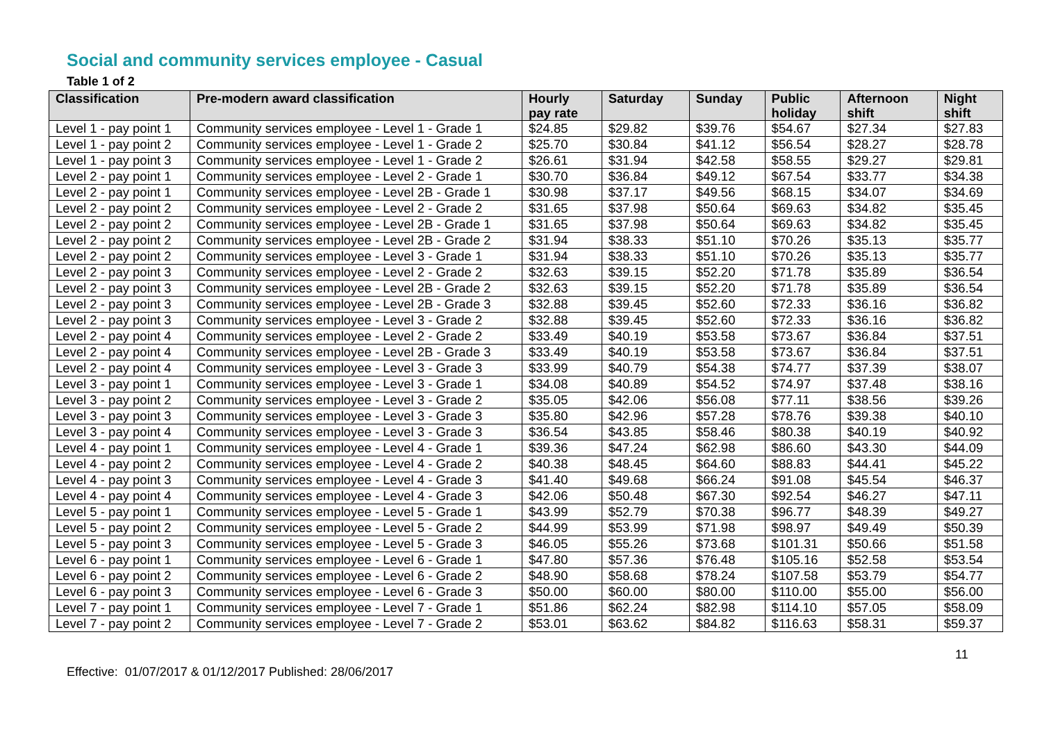Social and community services employee - Casual
Table 1 of 2
| Classification | Pre-modern award classification | Hourly pay rate | Saturday | Sunday | Public holiday | Afternoon shift | Night shift |
| --- | --- | --- | --- | --- | --- | --- | --- |
| Level 1 - pay point 1 | Community services employee - Level 1 - Grade 1 | $24.85 | $29.82 | $39.76 | $54.67 | $27.34 | $27.83 |
| Level 1 - pay point 2 | Community services employee - Level 1 - Grade 2 | $25.70 | $30.84 | $41.12 | $56.54 | $28.27 | $28.78 |
| Level 1 - pay point 3 | Community services employee - Level 1 - Grade 2 | $26.61 | $31.94 | $42.58 | $58.55 | $29.27 | $29.81 |
| Level 2 - pay point 1 | Community services employee - Level 2 - Grade 1 | $30.70 | $36.84 | $49.12 | $67.54 | $33.77 | $34.38 |
| Level 2 - pay point 1 | Community services employee - Level 2B - Grade 1 | $30.98 | $37.17 | $49.56 | $68.15 | $34.07 | $34.69 |
| Level 2 - pay point 2 | Community services employee - Level 2 - Grade 2 | $31.65 | $37.98 | $50.64 | $69.63 | $34.82 | $35.45 |
| Level 2 - pay point 2 | Community services employee - Level 2B - Grade 1 | $31.65 | $37.98 | $50.64 | $69.63 | $34.82 | $35.45 |
| Level 2 - pay point 2 | Community services employee - Level 2B - Grade 2 | $31.94 | $38.33 | $51.10 | $70.26 | $35.13 | $35.77 |
| Level 2 - pay point 2 | Community services employee - Level 3 - Grade 1 | $31.94 | $38.33 | $51.10 | $70.26 | $35.13 | $35.77 |
| Level 2 - pay point 3 | Community services employee - Level 2 - Grade 2 | $32.63 | $39.15 | $52.20 | $71.78 | $35.89 | $36.54 |
| Level 2 - pay point 3 | Community services employee - Level 2B - Grade 2 | $32.63 | $39.15 | $52.20 | $71.78 | $35.89 | $36.54 |
| Level 2 - pay point 3 | Community services employee - Level 2B - Grade 3 | $32.88 | $39.45 | $52.60 | $72.33 | $36.16 | $36.82 |
| Level 2 - pay point 3 | Community services employee - Level 3 - Grade 2 | $32.88 | $39.45 | $52.60 | $72.33 | $36.16 | $36.82 |
| Level 2 - pay point 4 | Community services employee - Level 2 - Grade 2 | $33.49 | $40.19 | $53.58 | $73.67 | $36.84 | $37.51 |
| Level 2 - pay point 4 | Community services employee - Level 2B - Grade 3 | $33.49 | $40.19 | $53.58 | $73.67 | $36.84 | $37.51 |
| Level 2 - pay point 4 | Community services employee - Level 3 - Grade 3 | $33.99 | $40.79 | $54.38 | $74.77 | $37.39 | $38.07 |
| Level 3 - pay point 1 | Community services employee - Level 3 - Grade 1 | $34.08 | $40.89 | $54.52 | $74.97 | $37.48 | $38.16 |
| Level 3 - pay point 2 | Community services employee - Level 3 - Grade 2 | $35.05 | $42.06 | $56.08 | $77.11 | $38.56 | $39.26 |
| Level 3 - pay point 3 | Community services employee - Level 3 - Grade 3 | $35.80 | $42.96 | $57.28 | $78.76 | $39.38 | $40.10 |
| Level 3 - pay point 4 | Community services employee - Level 3 - Grade 3 | $36.54 | $43.85 | $58.46 | $80.38 | $40.19 | $40.92 |
| Level 4 - pay point 1 | Community services employee - Level 4 - Grade 1 | $39.36 | $47.24 | $62.98 | $86.60 | $43.30 | $44.09 |
| Level 4 - pay point 2 | Community services employee - Level 4 - Grade 2 | $40.38 | $48.45 | $64.60 | $88.83 | $44.41 | $45.22 |
| Level 4 - pay point 3 | Community services employee - Level 4 - Grade 3 | $41.40 | $49.68 | $66.24 | $91.08 | $45.54 | $46.37 |
| Level 4 - pay point 4 | Community services employee - Level 4 - Grade 3 | $42.06 | $50.48 | $67.30 | $92.54 | $46.27 | $47.11 |
| Level 5 - pay point 1 | Community services employee - Level 5 - Grade 1 | $43.99 | $52.79 | $70.38 | $96.77 | $48.39 | $49.27 |
| Level 5 - pay point 2 | Community services employee - Level 5 - Grade 2 | $44.99 | $53.99 | $71.98 | $98.97 | $49.49 | $50.39 |
| Level 5 - pay point 3 | Community services employee - Level 5 - Grade 3 | $46.05 | $55.26 | $73.68 | $101.31 | $50.66 | $51.58 |
| Level 6 - pay point 1 | Community services employee - Level 6 - Grade 1 | $47.80 | $57.36 | $76.48 | $105.16 | $52.58 | $53.54 |
| Level 6 - pay point 2 | Community services employee - Level 6 - Grade 2 | $48.90 | $58.68 | $78.24 | $107.58 | $53.79 | $54.77 |
| Level 6 - pay point 3 | Community services employee - Level 6 - Grade 3 | $50.00 | $60.00 | $80.00 | $110.00 | $55.00 | $56.00 |
| Level 7 - pay point 1 | Community services employee - Level 7 - Grade 1 | $51.86 | $62.24 | $82.98 | $114.10 | $57.05 | $58.09 |
| Level 7 - pay point 2 | Community services employee - Level 7 - Grade 2 | $53.01 | $63.62 | $84.82 | $116.63 | $58.31 | $59.37 |
11
Effective: 01/07/2017 & 01/12/2017 Published: 28/06/2017